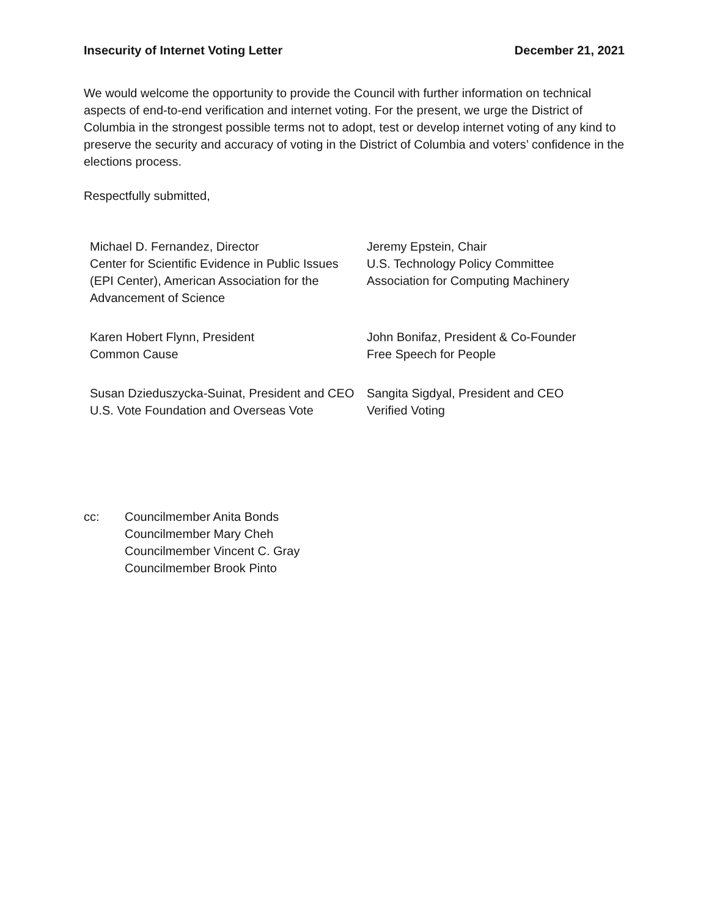Insecurity of Internet Voting Letter December 21, 2021
We would welcome the opportunity to provide the Council with further information on technical aspects of end-to-end verification and internet voting. For the present, we urge the District of Columbia in the strongest possible terms not to adopt, test or develop internet voting of any kind to preserve the security and accuracy of voting in the District of Columbia and voters’ confidence in the elections process.
Respectfully submitted,
Michael D. Fernandez, Director
Center for Scientific Evidence in Public Issues
(EPI Center), American Association for the
Advancement of Science
Jeremy Epstein, Chair
U.S. Technology Policy Committee
Association for Computing Machinery
Karen Hobert Flynn, President
Common Cause
John Bonifaz, President & Co-Founder
Free Speech for People
Susan Dzieduszycka-Suinat, President and CEO
U.S. Vote Foundation and Overseas Vote
Sangita Sigdyal, President and CEO
Verified Voting
cc: Councilmember Anita Bonds
Councilmember Mary Cheh
Councilmember Vincent C. Gray
Councilmember Brook Pinto